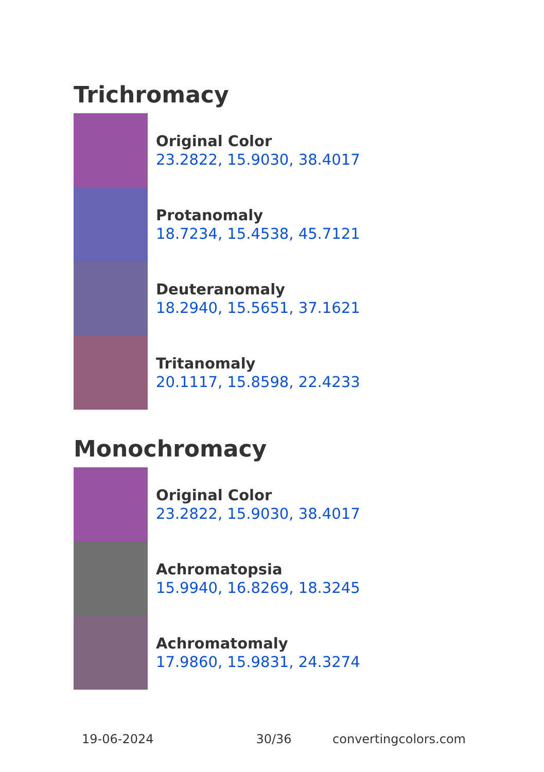Trichromacy
Original Color
23.2822, 15.9030, 38.4017
Protanomaly
18.7234, 15.4538, 45.7121
Deuteranomaly
18.2940, 15.5651, 37.1621
Tritanomaly
20.1117, 15.8598, 22.4233
Monochromacy
Original Color
23.2822, 15.9030, 38.4017
Achromatopsia
15.9940, 16.8269, 18.3245
Achromatomaly
17.9860, 15.9831, 24.3274
19-06-2024 30/36 convertingcolors.com